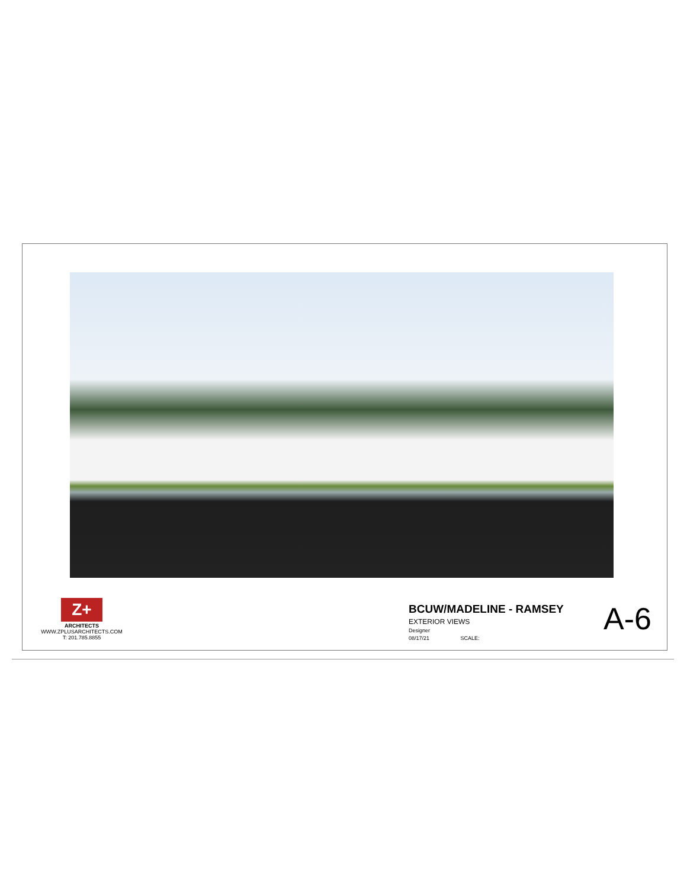Z+
ARCHITECTS
WWW.ZPLUSARCHITECTS.COM
T: 201.785.8855
BCUW/MADELINE - RAMSEY
EXTERIOR VIEWS
Designer
08/17/21 SCALE:
A-6